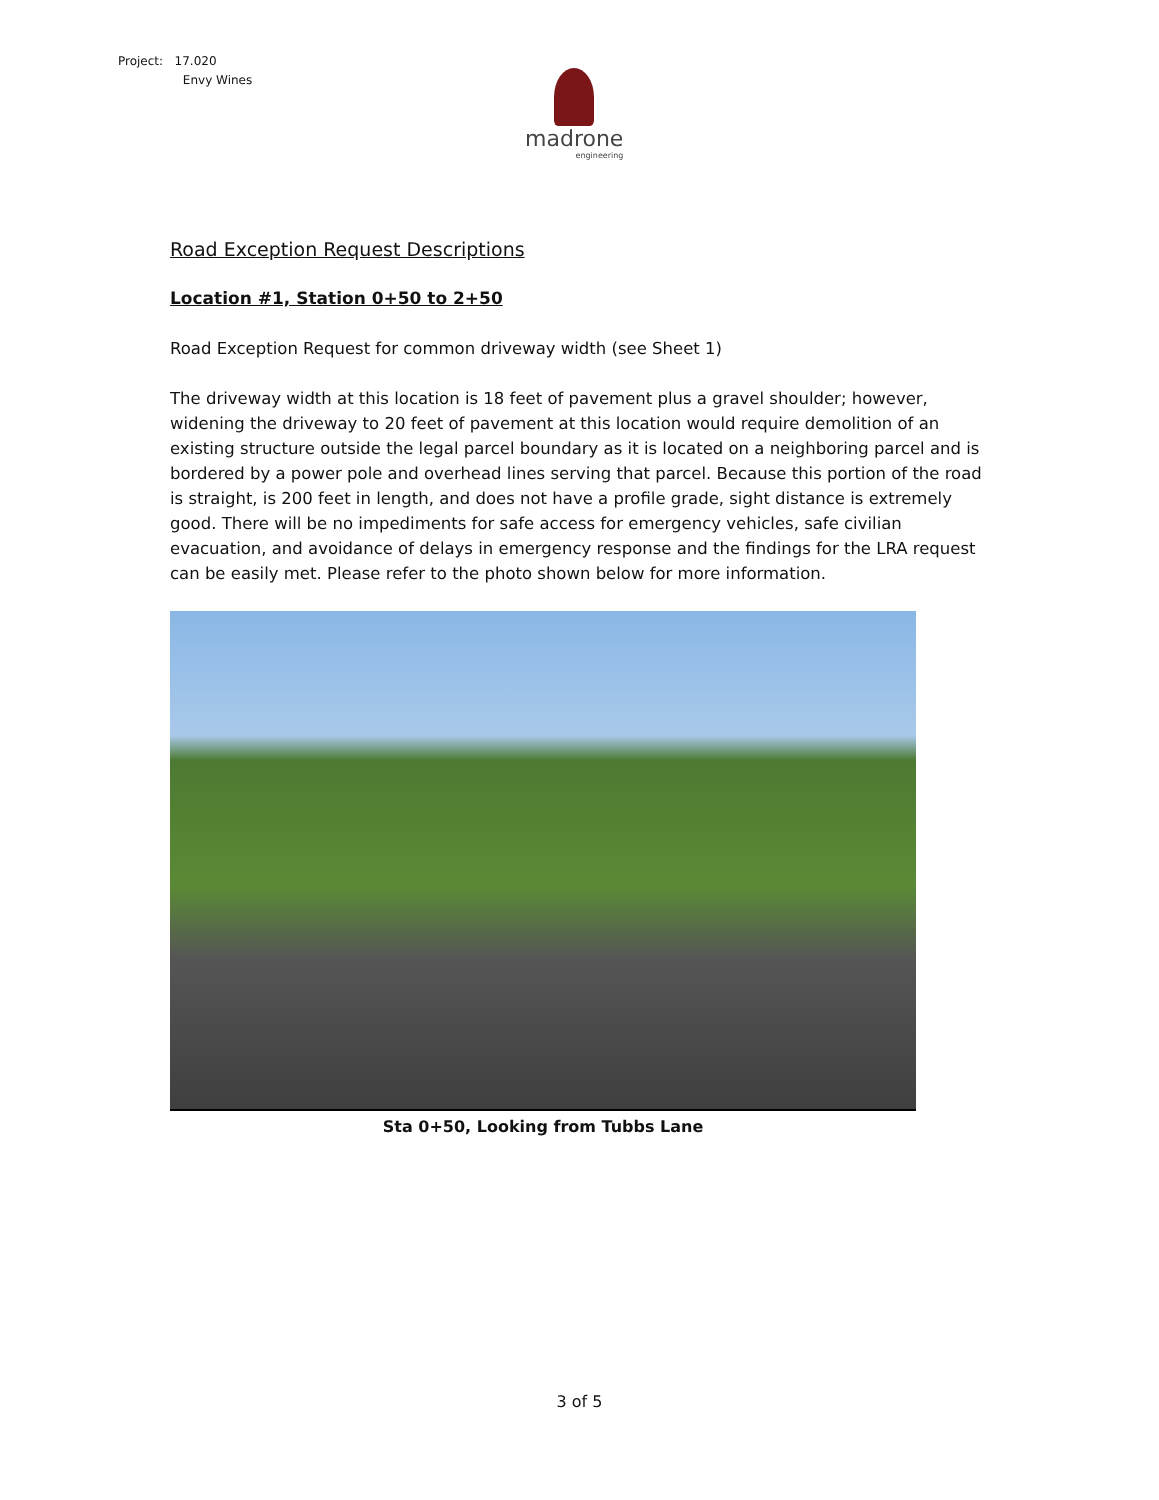Project: 17.020
Envy Wines
madrone
engineering
Road Exception Request Descriptions
Location #1, Station 0+50 to 2+50
Road Exception Request for common driveway width (see Sheet 1)
The driveway width at this location is 18 feet of pavement plus a gravel shoulder; however, widening the driveway to 20 feet of pavement at this location would require demolition of an existing structure outside the legal parcel boundary as it is located on a neighboring parcel and is bordered by a power pole and overhead lines serving that parcel. Because this portion of the road is straight, is 200 feet in length, and does not have a profile grade, sight distance is extremely good. There will be no impediments for safe access for emergency vehicles, safe civilian evacuation, and avoidance of delays in emergency response and the findings for the LRA request can be easily met. Please refer to the photo shown below for more information.
Sta 0+50, Looking from Tubbs Lane
3 of 5